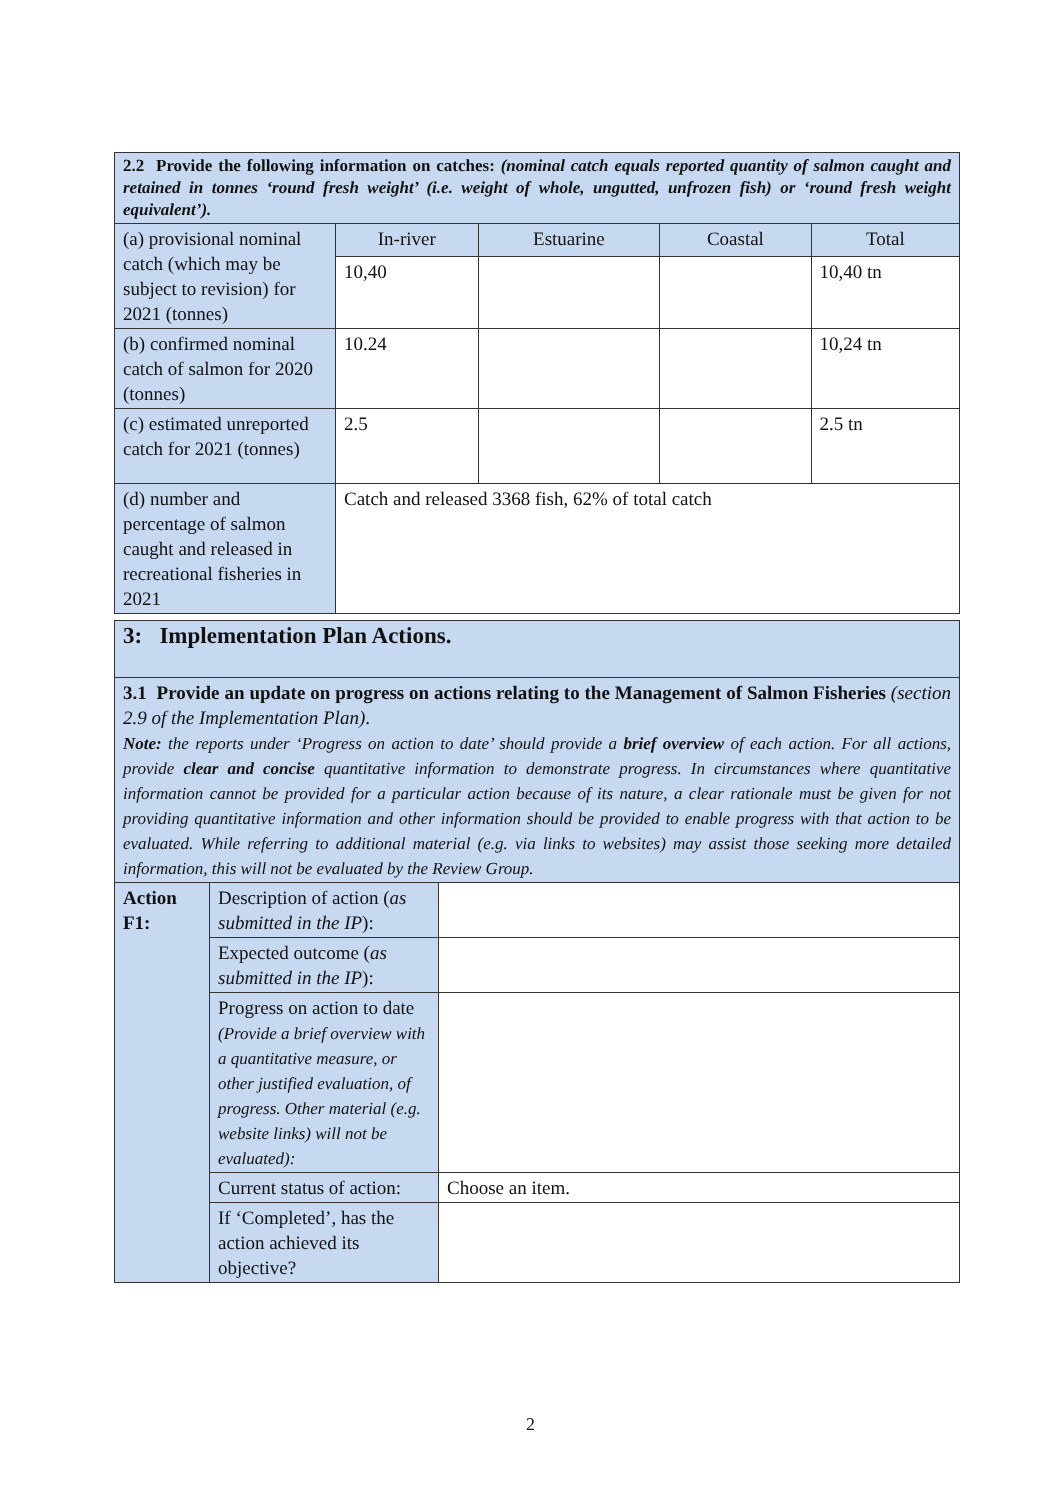| 2.2 Provide the following information on catches: (nominal catch equals reported quantity of salmon caught and retained in tonnes ‘round fresh weight’ (i.e. weight of whole, ungutted, unfrozen fish) or ‘round fresh weight equivalent’). | | | | |
| (a) provisional nominal catch (which may be subject to revision) for 2021 (tonnes) | In-river | Estuarine | Coastal | Total |
| | 10,40 | | | 10,40 tn |
| (b) confirmed nominal catch of salmon for 2020 (tonnes) | 10.24 | | | 10,24 tn |
| (c) estimated unreported catch for 2021 (tonnes) | 2.5 | | | 2.5 tn |
| (d) number and percentage of salmon caught and released in recreational fisheries in 2021 | Catch and released 3368 fish, 62% of total catch | | | |
| 3: Implementation Plan Actions. | | |
| 3.1 Provide an update on progress on actions relating to the Management of Salmon Fisheries (section 2.9 of the Implementation Plan) . Note: the reports under ‘Progress on action to date’ should provide a brief overview of each action. For all actions, provide clear and concise quantitative information to demonstrate progress. In circumstances where quantitative information cannot be provided for a particular action because of its nature, a clear rationale must be given for not providing quantitative information and other information should be provided to enable progress with that action to be evaluated. While referring to additional material (e.g. via links to websites) may assist those seeking more detailed information, this will not be evaluated by the Review Group. | | |
| Action F1: | Description of action ( as submitted in the IP ): | |
| | Expected outcome ( as submitted in the IP ): | |
| | Progress on action to date (Provide a brief overview with a quantitative measure, or other justified evaluation, of progress. Other material (e.g. website links) will not be evaluated): | |
| | Current status of action: | Choose an item. |
| | If ‘Completed’, has the action achieved its objective? | |
2